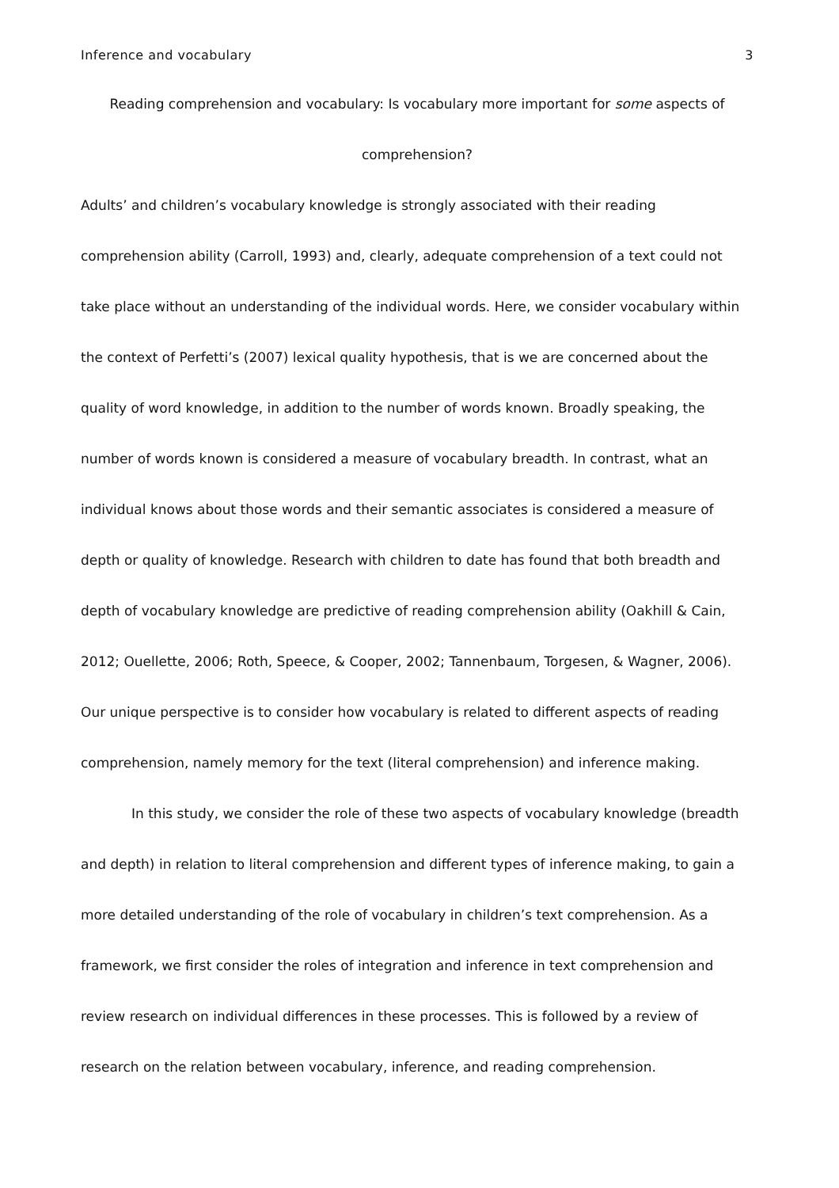Inference and vocabulary 3
Reading comprehension and vocabulary: Is vocabulary more important for some aspects of comprehension?
Adults’ and children’s vocabulary knowledge is strongly associated with their reading comprehension ability (Carroll, 1993) and, clearly, adequate comprehension of a text could not take place without an understanding of the individual words. Here, we consider vocabulary within the context of Perfetti’s (2007) lexical quality hypothesis, that is we are concerned about the quality of word knowledge, in addition to the number of words known. Broadly speaking, the number of words known is considered a measure of vocabulary breadth. In contrast, what an individual knows about those words and their semantic associates is considered a measure of depth or quality of knowledge. Research with children to date has found that both breadth and depth of vocabulary knowledge are predictive of reading comprehension ability (Oakhill & Cain, 2012; Ouellette, 2006; Roth, Speece, & Cooper, 2002; Tannenbaum, Torgesen, & Wagner, 2006). Our unique perspective is to consider how vocabulary is related to different aspects of reading comprehension, namely memory for the text (literal comprehension) and inference making.
In this study, we consider the role of these two aspects of vocabulary knowledge (breadth and depth) in relation to literal comprehension and different types of inference making, to gain a more detailed understanding of the role of vocabulary in children’s text comprehension. As a framework, we first consider the roles of integration and inference in text comprehension and review research on individual differences in these processes. This is followed by a review of research on the relation between vocabulary, inference, and reading comprehension.